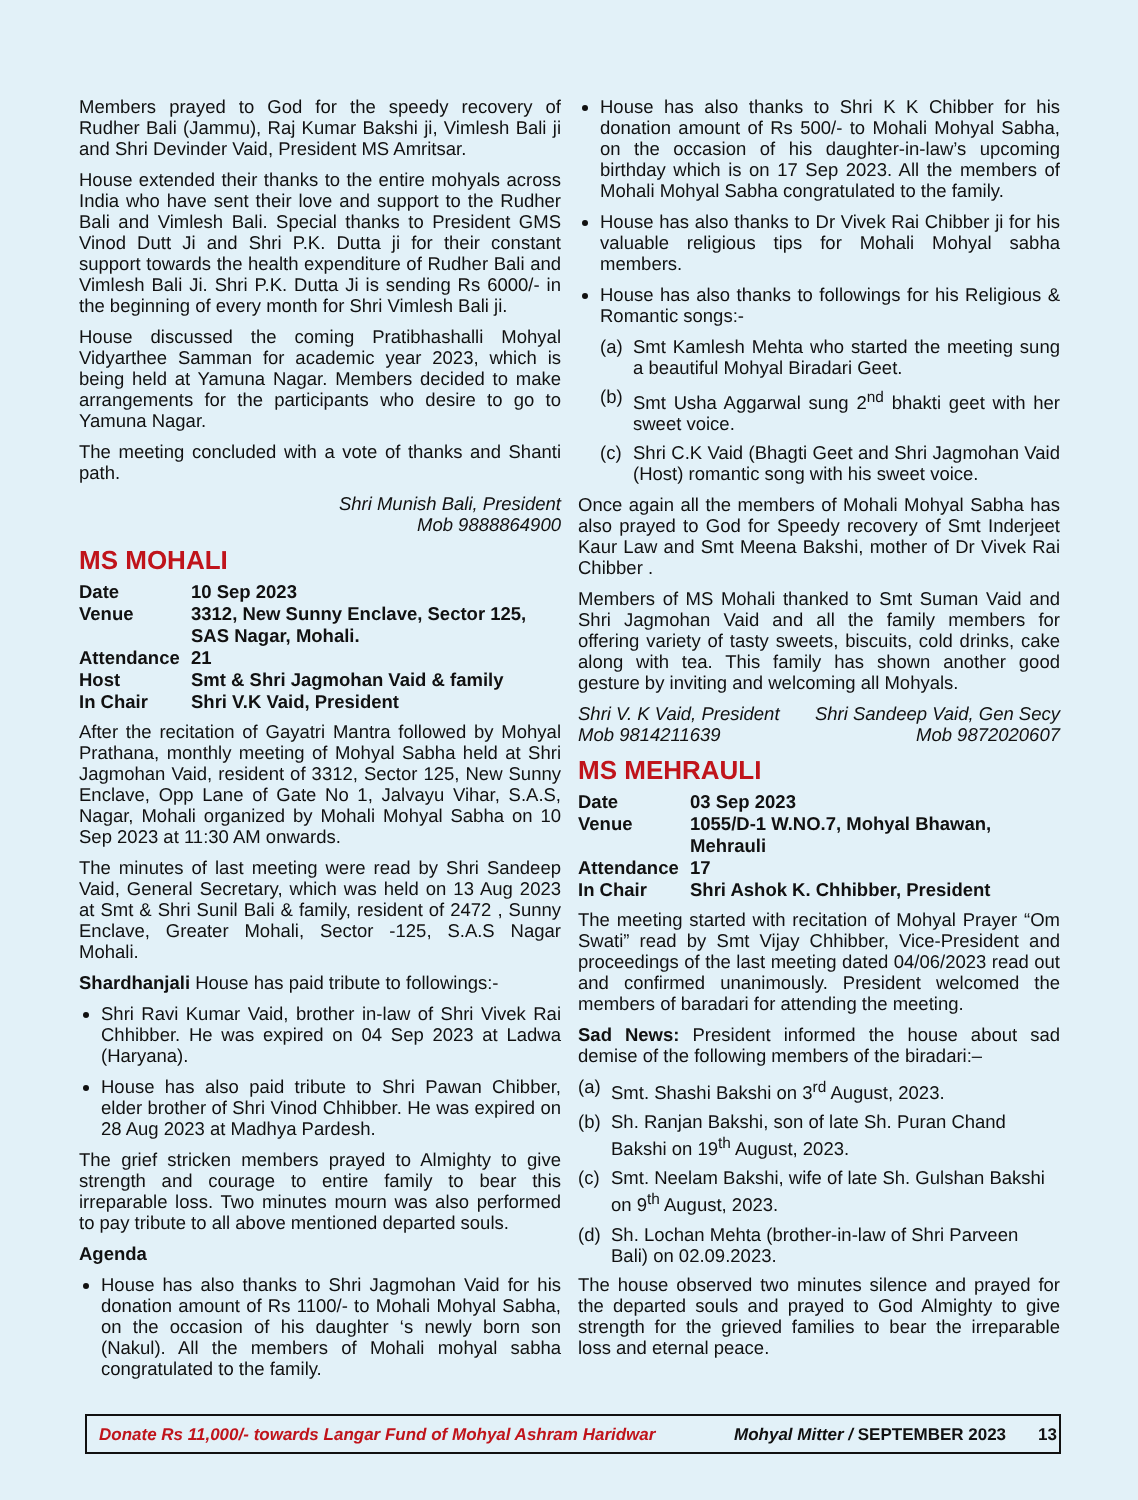Members prayed to God for the speedy recovery of Rudher Bali (Jammu), Raj Kumar Bakshi ji, Vimlesh Bali ji and Shri Devinder Vaid, President MS Amritsar.
House extended their thanks to the entire mohyals across India who have sent their love and support to the Rudher Bali and Vimlesh Bali. Special thanks to President GMS Vinod Dutt Ji and Shri P.K. Dutta ji for their constant support towards the health expenditure of Rudher Bali and Vimlesh Bali Ji. Shri P.K. Dutta Ji is sending Rs 6000/- in the beginning of every month for Shri Vimlesh Bali ji.
House discussed the coming Pratibhashalli Mohyal Vidyarthee Samman for academic year 2023, which is being held at Yamuna Nagar. Members decided to make arrangements for the participants who desire to go to Yamuna Nagar.
The meeting concluded with a vote of thanks and Shanti path.
Shri Munish Bali, President
Mob 9888864900
MS MOHALI
| Date | 10 Sep 2023 |
| Venue | 3312, New Sunny Enclave, Sector 125, SAS Nagar, Mohali. |
| Attendance | 21 |
| Host | Smt & Shri Jagmohan Vaid & family |
| In Chair | Shri V.K Vaid, President |
After the recitation of Gayatri Mantra followed by Mohyal Prathana, monthly meeting of Mohyal Sabha held at Shri Jagmohan Vaid, resident of 3312, Sector 125, New Sunny Enclave, Opp Lane of Gate No 1, Jalvayu Vihar, S.A.S, Nagar, Mohali organized by Mohali Mohyal Sabha on 10 Sep 2023 at 11:30 AM onwards.
The minutes of last meeting were read by Shri Sandeep Vaid, General Secretary, which was held on 13 Aug 2023 at Smt & Shri Sunil Bali & family, resident of 2472 , Sunny Enclave, Greater Mohali, Sector -125, S.A.S Nagar Mohali.
Shardhanjali House has paid tribute to followings:-
Shri Ravi Kumar Vaid, brother in-law of Shri Vivek Rai Chhibber. He was expired on 04 Sep 2023 at Ladwa (Haryana).
House has also paid tribute to Shri Pawan Chibber, elder brother of Shri Vinod Chhibber. He was expired on 28 Aug 2023 at Madhya Pardesh.
The grief stricken members prayed to Almighty to give strength and courage to entire family to bear this irreparable loss. Two minutes mourn was also performed to pay tribute to all above mentioned departed souls.
Agenda
House has also thanks to Shri Jagmohan Vaid for his donation amount of Rs 1100/- to Mohali Mohyal Sabha, on the occasion of his daughter ‘s newly born son (Nakul). All the members of Mohali mohyal sabha congratulated to the family.
House has also thanks to Shri K K Chibber for his donation amount of Rs 500/- to Mohali Mohyal Sabha, on the occasion of his daughter-in-law’s upcoming birthday which is on 17 Sep 2023. All the members of Mohali Mohyal Sabha congratulated to the family.
House has also thanks to Dr Vivek Rai Chibber ji for his valuable religious tips for Mohali Mohyal sabha members.
House has also thanks to followings for his Religious & Romantic songs:-
(a) Smt Kamlesh Mehta who started the meeting sung a beautiful Mohyal Biradari Geet.
(b) Smt Usha Aggarwal sung 2<sup>nd</sup> bhakti geet with her sweet voice.
(c) Shri C.K Vaid (Bhagti Geet and Shri Jagmohan Vaid (Host) romantic song with his sweet voice.
Once again all the members of Mohali Mohyal Sabha has also prayed to God for Speedy recovery of Smt Inderjeet Kaur Law and Smt Meena Bakshi, mother of Dr Vivek Rai Chibber .
Members of MS Mohali thanked to Smt Suman Vaid and Shri Jagmohan Vaid and all the family members for offering variety of tasty sweets, biscuits, cold drinks, cake along with tea. This family has shown another good gesture by inviting and welcoming all Mohyals.
Shri V. K Vaid, President
Mob 9814211639 Shri Sandeep Vaid, Gen Secy
Mob 9872020607
MS MEHRAULI
| Date | 03 Sep 2023 |
| Venue | 1055/D-1 W.NO.7, Mohyal Bhawan, Mehrauli |
| Attendance | 17 |
| In Chair | Shri Ashok K. Chhibber, President |
The meeting started with recitation of Mohyal Prayer “Om Swati” read by Smt Vijay Chhibber, Vice-President and proceedings of the last meeting dated 04/06/2023 read out and confirmed unanimously. President welcomed the members of baradari for attending the meeting.
Sad News: President informed the house about sad demise of the following members of the biradari:–
(a) Smt. Shashi Bakshi on 3<sup>rd</sup> August, 2023.
(b) Sh. Ranjan Bakshi, son of late Sh. Puran Chand Bakshi on 19<sup>th</sup> August, 2023.
(c) Smt. Neelam Bakshi, wife of late Sh. Gulshan Bakshi on 9<sup>th</sup> August, 2023.
(d) Sh. Lochan Mehta (brother-in-law of Shri Parveen Bali) on 02.09.2023.
The house observed two minutes silence and prayed for the departed souls and prayed to God Almighty to give strength for the grieved families to bear the irreparable loss and eternal peace.
Donate Rs 11,000/- towards Langar Fund of Mohyal Ashram Haridwar Mohyal Mitter / SEPTEMBER 2023 13